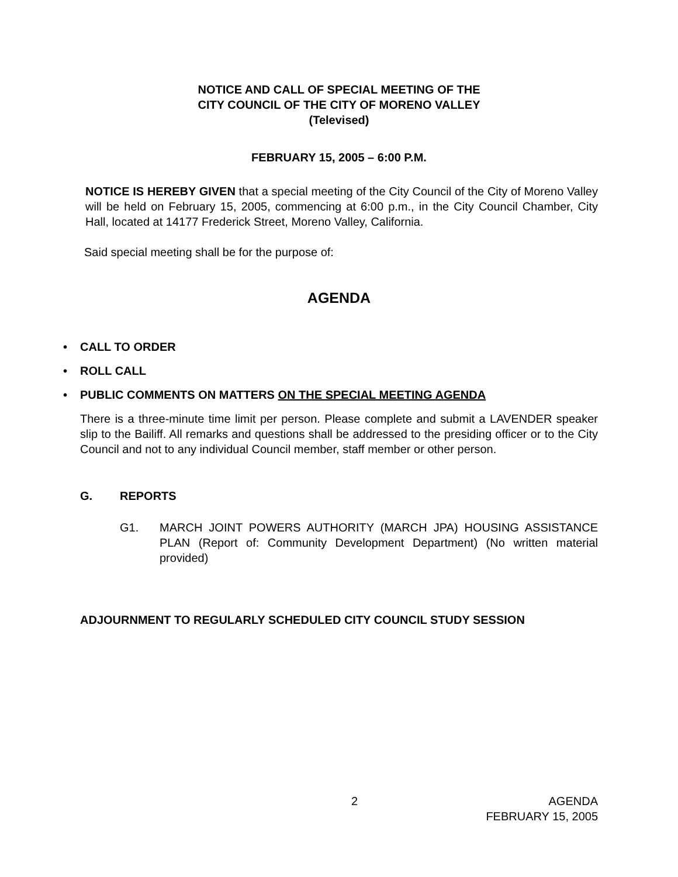NOTICE AND CALL OF SPECIAL MEETING OF THE
CITY COUNCIL OF THE CITY OF MORENO VALLEY
(Televised)
FEBRUARY 15, 2005 – 6:00 P.M.
NOTICE IS HEREBY GIVEN that a special meeting of the City Council of the City of Moreno Valley will be held on February 15, 2005, commencing at 6:00 p.m., in the City Council Chamber, City Hall, located at 14177 Frederick Street, Moreno Valley, California.
Said special meeting shall be for the purpose of:
AGENDA
• CALL TO ORDER
• ROLL CALL
• PUBLIC COMMENTS ON MATTERS ON THE SPECIAL MEETING AGENDA
There is a three-minute time limit per person. Please complete and submit a LAVENDER speaker slip to the Bailiff. All remarks and questions shall be addressed to the presiding officer or to the City Council and not to any individual Council member, staff member or other person.
G. REPORTS
G1. MARCH JOINT POWERS AUTHORITY (MARCH JPA) HOUSING ASSISTANCE PLAN (Report of: Community Development Department) (No written material provided)
ADJOURNMENT TO REGULARLY SCHEDULED CITY COUNCIL STUDY SESSION
2 AGENDA
FEBRUARY 15, 2005